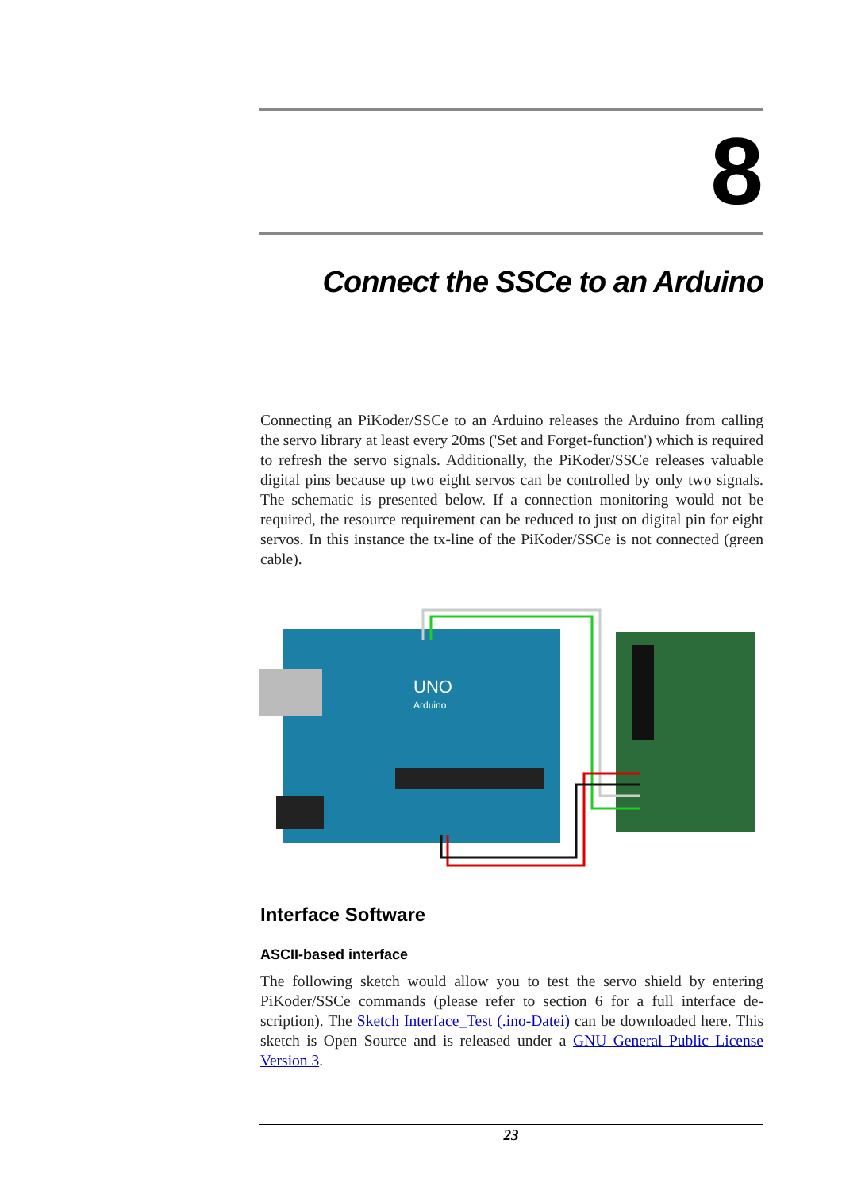8
Connect the SSCe to an Arduino
Connecting an PiKoder/SSCe to an Arduino releases the Arduino from calling the servo library at least every 20ms ('Set and Forget-function') which is required to refresh the servo signals. Additionally, the PiKoder/SSCe releases valuable digital pins because up two eight servos can be controlled by only two signals. The schematic is presented below. If a connection monitoring would not be required, the resource requirement can be reduced to just on digital pin for eight servos. In this instance the tx-line of the PiKoder/SSCe is not connected (green cable).
UNO
Arduino
Interface Software
ASCII-based interface
The following sketch would allow you to test the servo shield by entering PiKoder/SSCe commands (please refer to section 6 for a full interface de-scription). The Sketch Interface_Test (.ino-Datei) can be downloaded here. This sketch is Open Source and is released under a GNU General Public License Version 3.
23